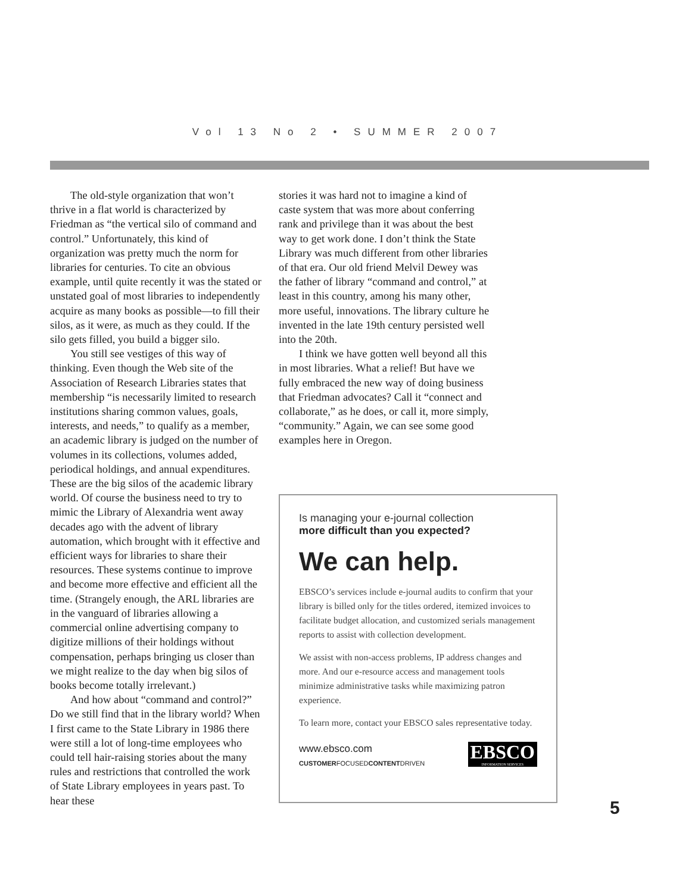Vol 13 No 2 • SUMMER 2007
The old-style organization that won’t thrive in a flat world is characterized by Friedman as “the vertical silo of command and control.” Unfortunately, this kind of organization was pretty much the norm for libraries for centuries. To cite an obvious example, until quite recently it was the stated or unstated goal of most libraries to independently acquire as many books as possible—to fill their silos, as it were, as much as they could. If the silo gets filled, you build a bigger silo.
You still see vestiges of this way of thinking. Even though the Web site of the Association of Research Libraries states that membership “is necessarily limited to research institutions sharing common values, goals, interests, and needs,” to qualify as a member, an academic library is judged on the number of volumes in its collections, volumes added, periodical holdings, and annual expenditures. These are the big silos of the academic library world. Of course the business need to try to mimic the Library of Alexandria went away decades ago with the advent of library automation, which brought with it effective and efficient ways for libraries to share their resources. These systems continue to improve and become more effective and efficient all the time. (Strangely enough, the ARL libraries are in the vanguard of libraries allowing a commercial online advertising company to digitize millions of their holdings without compensation, perhaps bringing us closer than we might realize to the day when big silos of books become totally irrelevant.)
And how about “command and control?” Do we still find that in the library world? When I first came to the State Library in 1986 there were still a lot of long-time employees who could tell hair-raising stories about the many rules and restrictions that controlled the work of State Library employees in years past. To hear these
stories it was hard not to imagine a kind of caste system that was more about conferring rank and privilege than it was about the best way to get work done. I don’t think the State Library was much different from other libraries of that era. Our old friend Melvil Dewey was the father of library “command and control,” at least in this country, among his many other, more useful, innovations. The library culture he invented in the late 19th century persisted well into the 20th.
I think we have gotten well beyond all this in most libraries. What a relief! But have we fully embraced the new way of doing business that Friedman advocates? Call it “connect and collaborate,” as he does, or call it, more simply, “community.” Again, we can see some good examples here in Oregon.
Is managing your e-journal collection
more difficult than you expected?
We can help.
EBSCO’s services include e-journal audits to confirm that your library is billed only for the titles ordered, itemized invoices to facilitate budget allocation, and customized serials management reports to assist with collection development.
We assist with non-access problems, IP address changes and more. And our e-resource access and management tools minimize administrative tasks while maximizing patron experience.
To learn more, contact your EBSCO sales representative today.
www.ebsco.com
CUSTOMERFOCUSEDCONTENTDRIVEN
EBSCO INFORMATION SERVICES
5